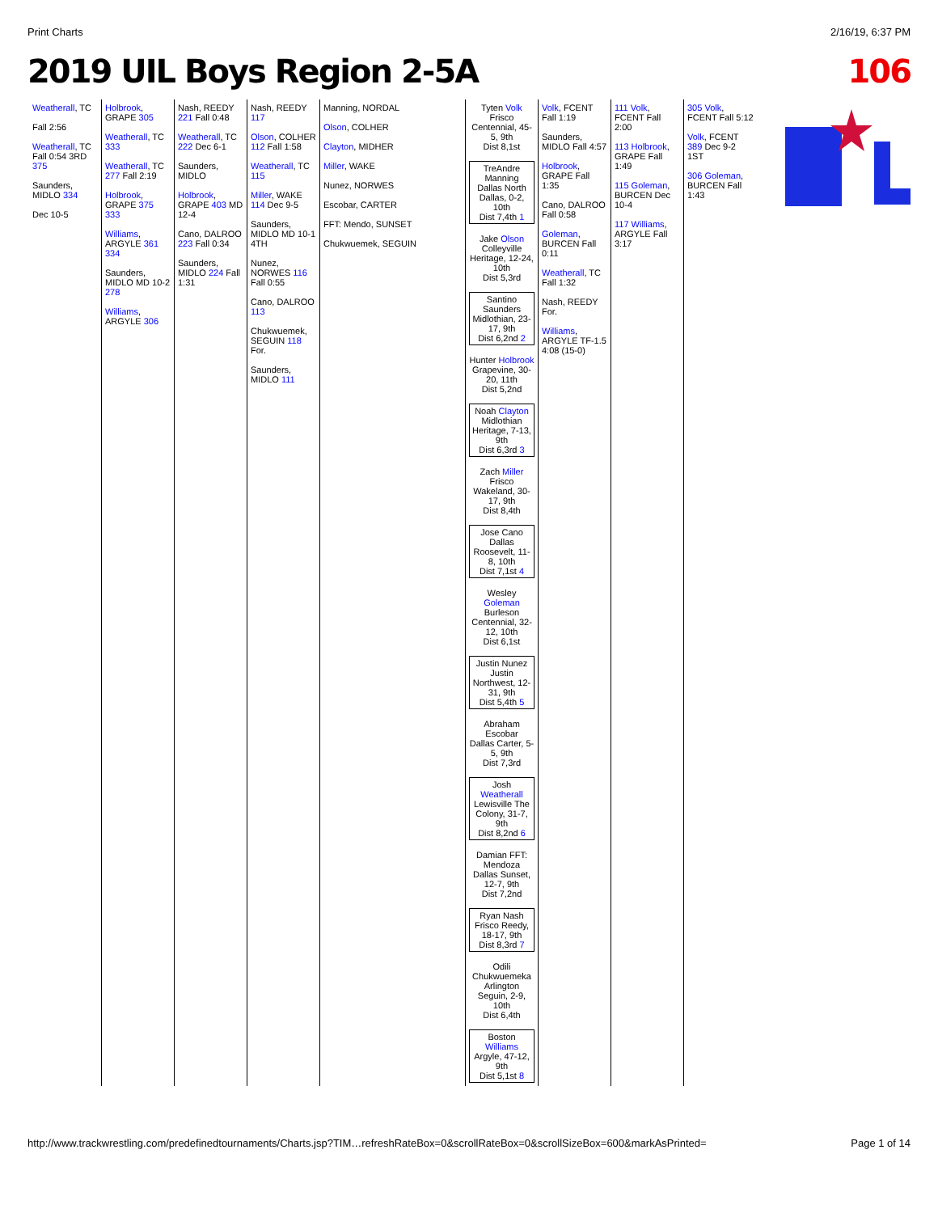Print Charts 2/16/19, 6:37 PM
2019 UIL Boys Region 2-5A 106
Weatherall, TC
Fall 2:56
Weatherall, TC Fall 0:54 3RD 375
Saunders, MIDLO 334
Dec 10-5
Holbrook, GRAPE 305
Weatherall, TC 333
Weatherall, TC 277 Fall 2:19
Holbrook, GRAPE 375 333
Williams, ARGYLE 361 334
Saunders, MIDLO MD 10-2 278
Williams, ARGYLE 306
Nash, REEDY 221 Fall 0:48
Weatherall, TC 222 Dec 6-1
Saunders, MIDLO
Holbrook, GRAPE 403 MD 12-4
Cano, DALROO 223 Fall 0:34
Saunders, MIDLO 224 Fall 1:31
Nash, REEDY 117
Olson, COLHER 112 Fall 1:58
Weatherall, TC 115
Miller, WAKE 114 Dec 9-5
Saunders, MIDLO MD 10-1 4TH
Nunez, NORWES 116 Fall 0:55
Cano, DALROO 113
Chukwuemek, SEGUIN 118 For.
Saunders, MIDLO 111
Manning, NORDAL
Olson, COLHER
Clayton, MIDHER
Miller, WAKE
Nunez, NORWES
Escobar, CARTER
FFT: Mendo, SUNSET
Chukwuemek, SEGUIN
Tyten Volk
Frisco Centennial, 45-5, 9th
Dist 8,1st
TreAndre Manning
Dallas North Dallas, 0-2, 10th
Dist 7,4th 1
Jake Olson
Colleyville Heritage, 12-24, 10th
Dist 5,3rd
Santino Saunders
Midlothian, 23-17, 9th
Dist 6,2nd 2
Hunter Holbrook
Grapevine, 30-20, 11th
Dist 5,2nd
Noah Clayton
Midlothian Heritage, 7-13, 9th
Dist 6,3rd 3
Zach Miller
Frisco Wakeland, 30-17, 9th
Dist 8,4th
Jose Cano
Dallas Roosevelt, 11-8, 10th
Dist 7,1st 4
Wesley Goleman
Burleson Centennial, 32-12, 10th
Dist 6,1st
Justin Nunez
Justin Northwest, 12-31, 9th
Dist 5,4th 5
Abraham Escobar
Dallas Carter, 5-5, 9th
Dist 7,3rd
Josh Weatherall
Lewisville The Colony, 31-7, 9th
Dist 8,2nd 6
Damian FFT: Mendoza
Dallas Sunset, 12-7, 9th
Dist 7,2nd
Ryan Nash
Frisco Reedy, 18-17, 9th
Dist 8,3rd 7
Odili Chukwuemeka
Arlington Seguin, 2-9, 10th
Dist 6,4th
Boston Williams
Argyle, 47-12, 9th
Dist 5,1st 8
Volk, FCENT Fall 1:19
Saunders, MIDLO Fall 4:57
Holbrook, GRAPE Fall 1:35
Cano, DALROO Fall 0:58
Goleman, BURCEN Fall 0:11
Weatherall, TC Fall 1:32
Nash, REEDY For.
Williams, ARGYLE TF-1.5 4:08 (15-0)
111 Volk, FCENT Fall 2:00
113 Holbrook, GRAPE Fall 1:49
115 Goleman, BURCEN Dec 10-4
117 Williams, ARGYLE Fall 3:17
305 Volk, FCENT Fall 5:12
Volk, FCENT 389 Dec 9-2 1ST
306 Goleman, BURCEN Fall 1:43
http://www.trackwrestling.com/predefinedtournaments/Charts.jsp?TIM…refreshRateBox=0&scrollRateBox=0&scrollSizeBox=600&markAsPrinted= Page 1 of 14